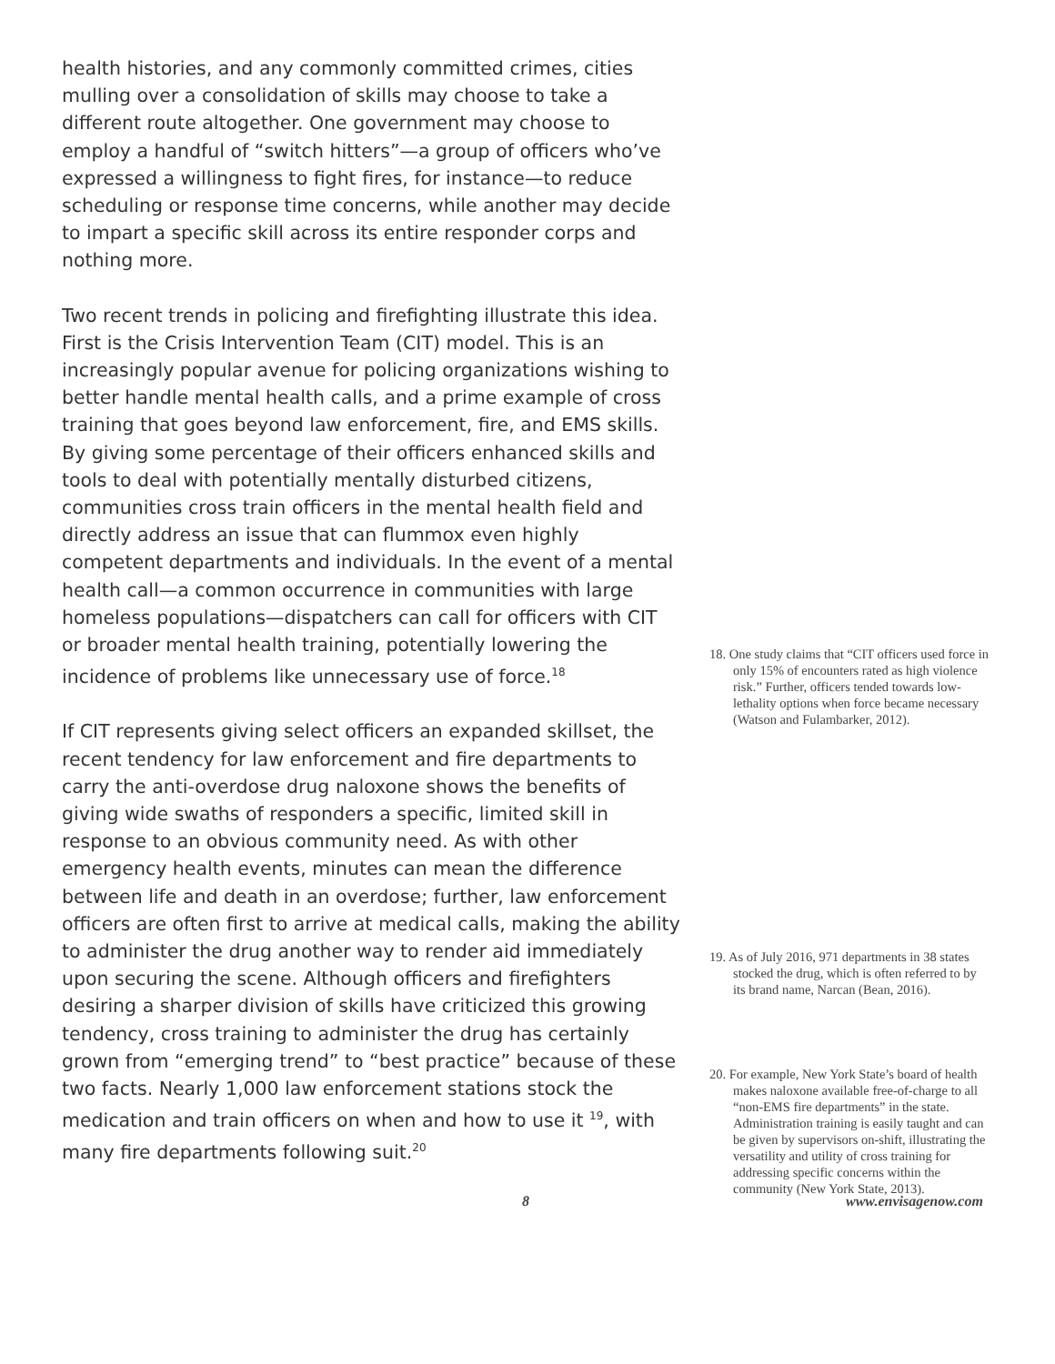health histories, and any commonly committed crimes, cities mulling over a consolidation of skills may choose to take a different route altogether. One government may choose to employ a handful of “switch hitters”—a group of officers who’ve expressed a willingness to fight fires, for instance—to reduce scheduling or response time concerns, while another may decide to impart a specific skill across its entire responder corps and nothing more.
Two recent trends in policing and firefighting illustrate this idea. First is the Crisis Intervention Team (CIT) model. This is an increasingly popular avenue for policing organizations wishing to better handle mental health calls, and a prime example of cross training that goes beyond law enforcement, fire, and EMS skills. By giving some percentage of their officers enhanced skills and tools to deal with potentially mentally disturbed citizens, communities cross train officers in the mental health field and directly address an issue that can flummox even highly competent departments and individuals. In the event of a mental health call—a common occurrence in communities with large homeless populations—dispatchers can call for officers with CIT or broader mental health training, potentially lowering the incidence of problems like unnecessary use of force.<sup>18</sup>
If CIT represents giving select officers an expanded skillset, the recent tendency for law enforcement and fire departments to carry the anti-overdose drug naloxone shows the benefits of giving wide swaths of responders a specific, limited skill in response to an obvious community need. As with other emergency health events, minutes can mean the difference between life and death in an overdose; further, law enforcement officers are often first to arrive at medical calls, making the ability to administer the drug another way to render aid immediately upon securing the scene. Although officers and firefighters desiring a sharper division of skills have criticized this growing tendency, cross training to administer the drug has certainly grown from “emerging trend” to “best practice” because of these two facts. Nearly 1,000 law enforcement stations stock the medication and train officers on when and how to use it <sup>19</sup>, with many fire departments following suit.<sup>20</sup>
18. One study claims that “CIT officers used force in only 15% of encounters rated as high violence risk.” Further, officers tended towards low-lethality options when force became necessary (Watson and Fulambarker, 2012).
19. As of July 2016, 971 departments in 38 states stocked the drug, which is often referred to by its brand name, Narcan (Bean, 2016).
20. For example, New York State’s board of health makes naloxone available free-of-charge to all “non-EMS fire departments” in the state. Administration training is easily taught and can be given by supervisors on-shift, illustrating the versatility and utility of cross training for addressing specific concerns within the community (New York State, 2013).
8 www.envisagenow.com